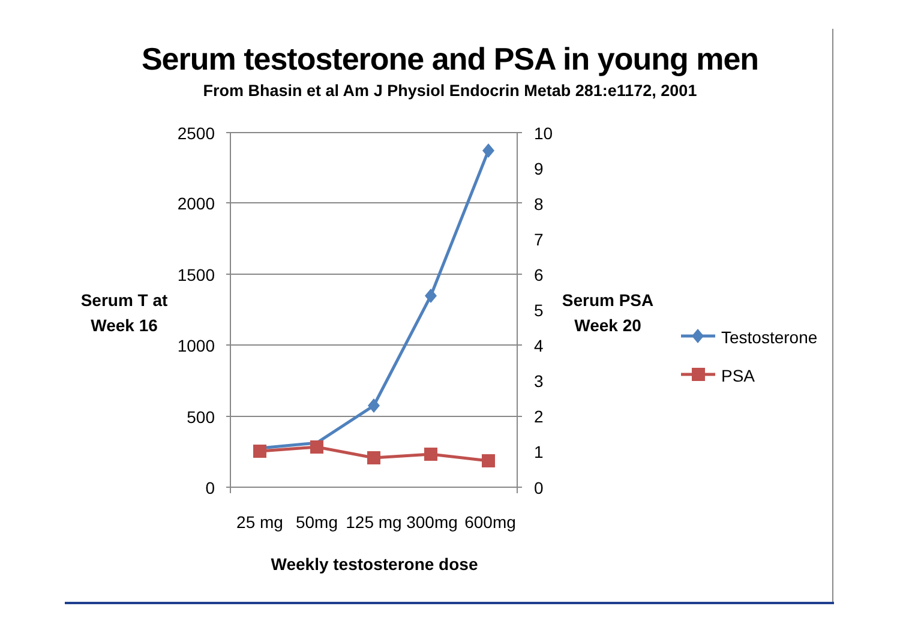Serum testosterone and PSA in young men
From Bhasin et al Am J Physiol Endocrin Metab 281:e1172, 2001
2500
2000
1500
1000
500
0
10
9
8
7
6
5
4
3
2
1
0
25 mg
50mg
125 mg
300mg
600mg
Weekly testosterone dose
Serum T at
Week 16
Serum PSA
Week 20
Testosterone
PSA